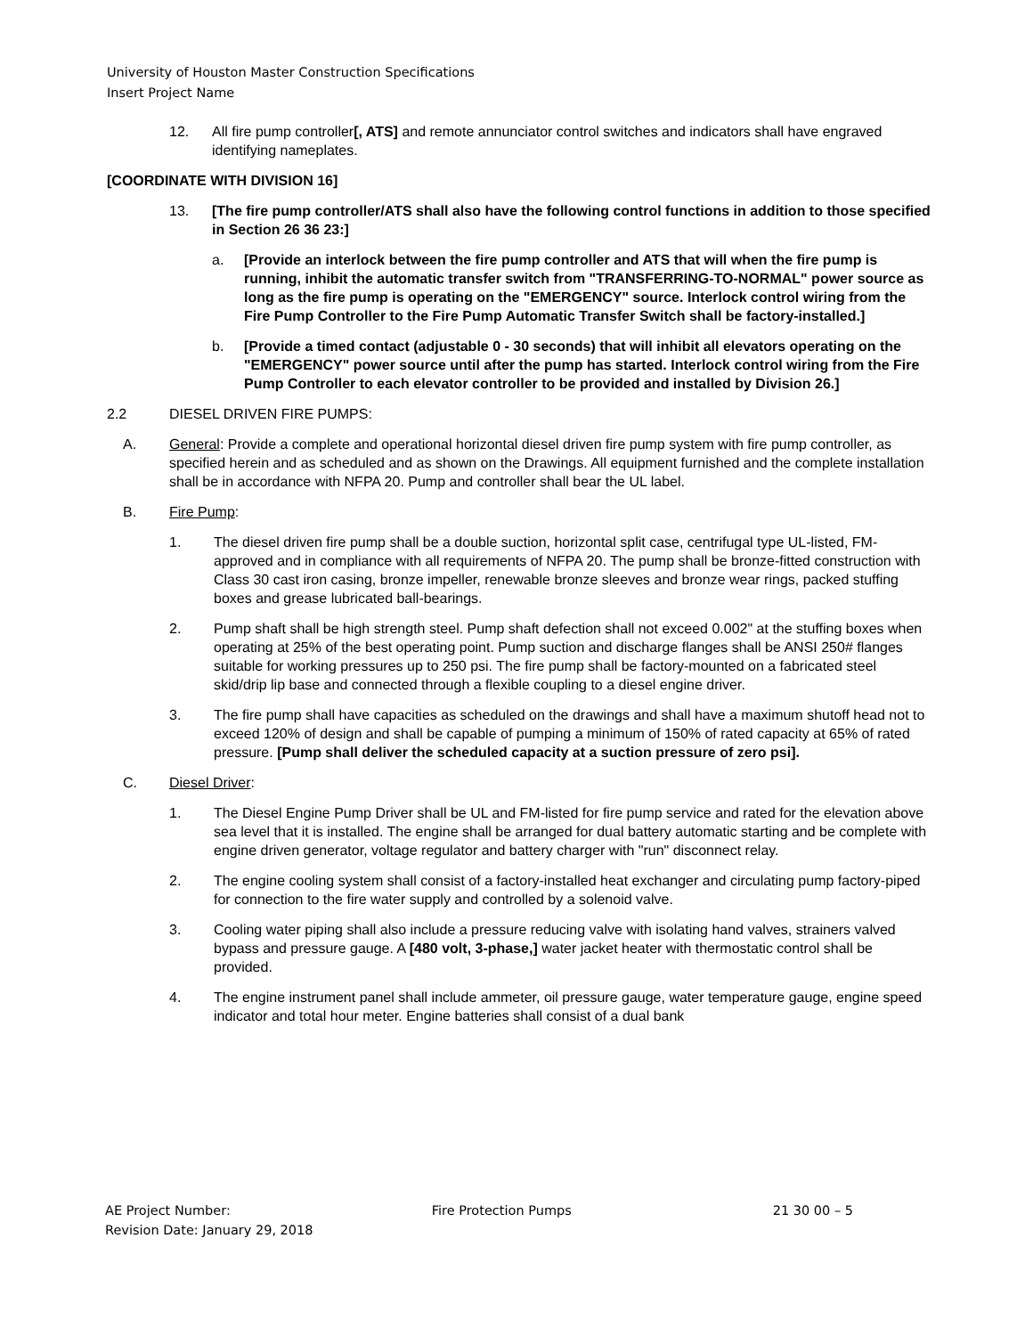University of Houston Master Construction Specifications
Insert Project Name
12. All fire pump controller[, ATS] and remote annunciator control switches and indicators shall have engraved identifying nameplates.
[COORDINATE WITH DIVISION 16]
13. [The fire pump controller/ATS shall also have the following control functions in addition to those specified in Section 26 36 23:]
a. [Provide an interlock between the fire pump controller and ATS that will when the fire pump is running, inhibit the automatic transfer switch from "TRANSFERRING-TO-NORMAL" power source as long as the fire pump is operating on the "EMERGENCY" source. Interlock control wiring from the Fire Pump Controller to the Fire Pump Automatic Transfer Switch shall be factory-installed.]
b. [Provide a timed contact (adjustable 0 - 30 seconds) that will inhibit all elevators operating on the "EMERGENCY" power source until after the pump has started. Interlock control wiring from the Fire Pump Controller to each elevator controller to be provided and installed by Division 26.]
2.2 DIESEL DRIVEN FIRE PUMPS:
A. General: Provide a complete and operational horizontal diesel driven fire pump system with fire pump controller, as specified herein and as scheduled and as shown on the Drawings. All equipment furnished and the complete installation shall be in accordance with NFPA 20. Pump and controller shall bear the UL label.
B. Fire Pump:
1. The diesel driven fire pump shall be a double suction, horizontal split case, centrifugal type UL-listed, FM-approved and in compliance with all requirements of NFPA 20. The pump shall be bronze-fitted construction with Class 30 cast iron casing, bronze impeller, renewable bronze sleeves and bronze wear rings, packed stuffing boxes and grease lubricated ball-bearings.
2. Pump shaft shall be high strength steel. Pump shaft defection shall not exceed 0.002" at the stuffing boxes when operating at 25% of the best operating point. Pump suction and discharge flanges shall be ANSI 250# flanges suitable for working pressures up to 250 psi. The fire pump shall be factory-mounted on a fabricated steel skid/drip lip base and connected through a flexible coupling to a diesel engine driver.
3. The fire pump shall have capacities as scheduled on the drawings and shall have a maximum shutoff head not to exceed 120% of design and shall be capable of pumping a minimum of 150% of rated capacity at 65% of rated pressure. [Pump shall deliver the scheduled capacity at a suction pressure of zero psi].
C. Diesel Driver:
1. The Diesel Engine Pump Driver shall be UL and FM-listed for fire pump service and rated for the elevation above sea level that it is installed. The engine shall be arranged for dual battery automatic starting and be complete with engine driven generator, voltage regulator and battery charger with "run" disconnect relay.
2. The engine cooling system shall consist of a factory-installed heat exchanger and circulating pump factory-piped for connection to the fire water supply and controlled by a solenoid valve.
3. Cooling water piping shall also include a pressure reducing valve with isolating hand valves, strainers valved bypass and pressure gauge. A [480 volt, 3-phase,] water jacket heater with thermostatic control shall be provided.
4. The engine instrument panel shall include ammeter, oil pressure gauge, water temperature gauge, engine speed indicator and total hour meter. Engine batteries shall consist of a dual bank
AE Project Number: Fire Protection Pumps 21 30 00 – 5
Revision Date: January 29, 2018